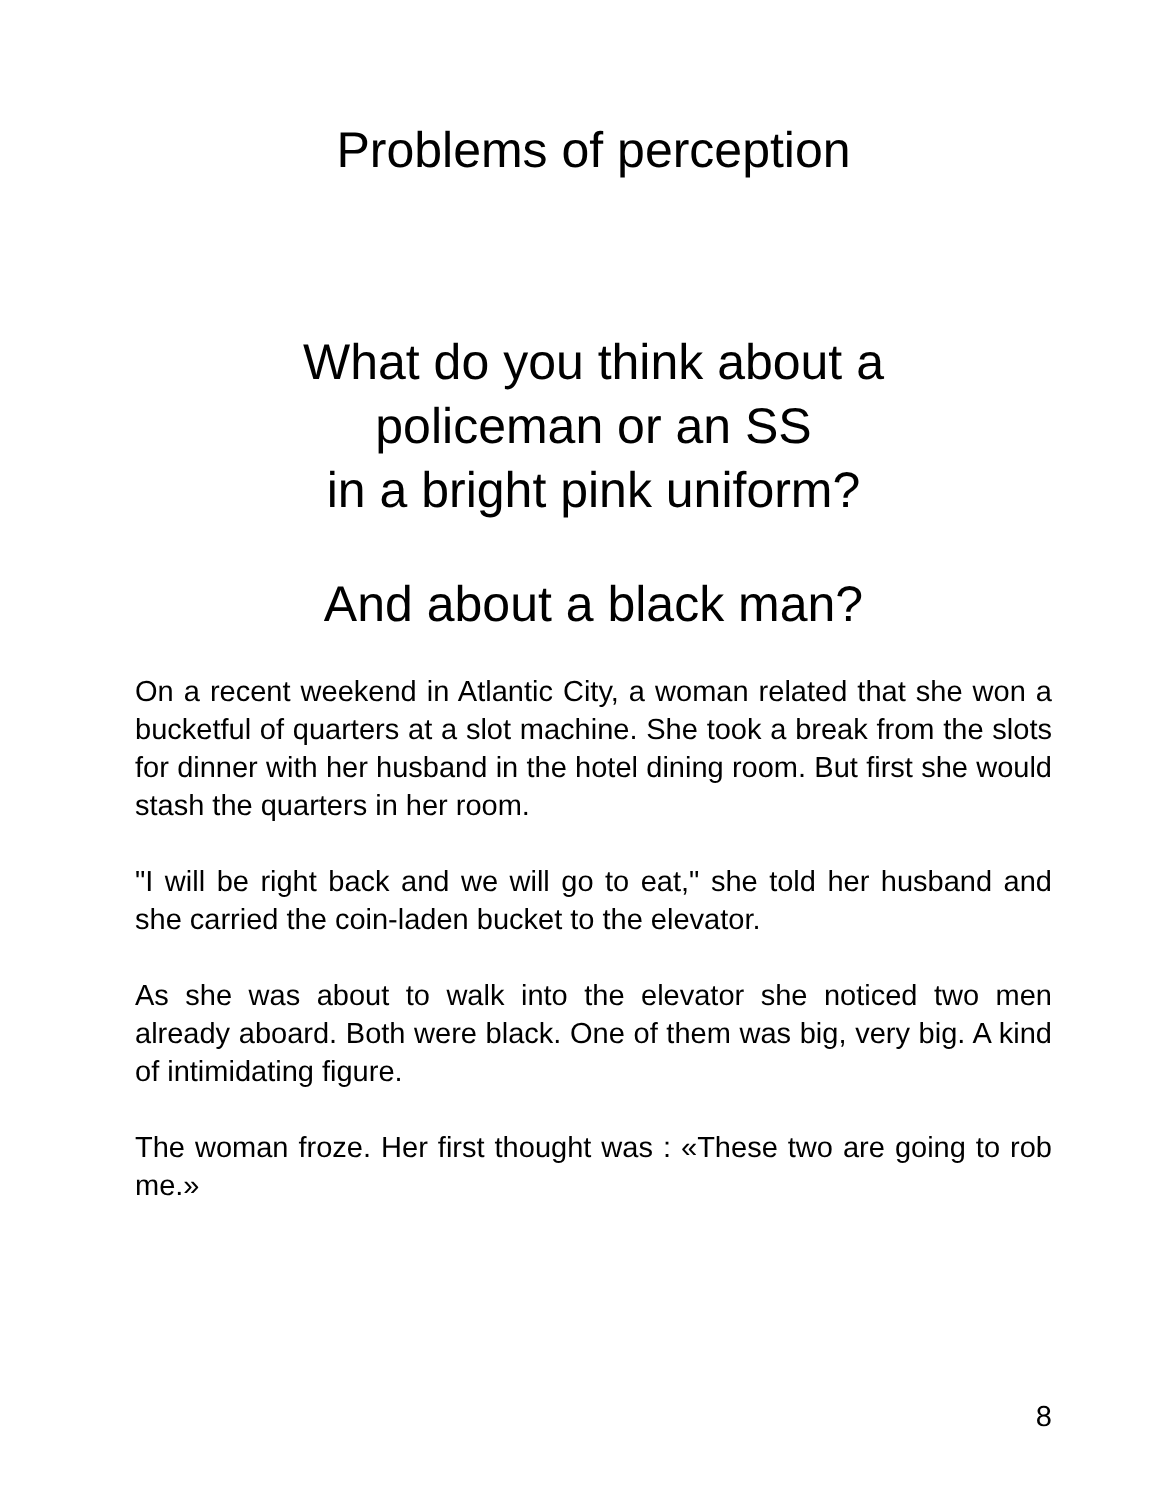Problems of perception
What do you think about a
policeman or an SS
in a bright pink uniform?
And about a black man?
On a recent weekend in Atlantic City, a woman related that she won a bucketful of quarters at a slot machine. She took a break from the slots for dinner with her husband in the hotel dining room. But first she would stash the quarters in her room.
"I will be right back and we will go to eat," she told her husband and she carried the coin-laden bucket to the elevator.
As she was about to walk into the elevator she noticed two men already aboard. Both were black. One of them was big, very big. A kind of intimidating figure.
The woman froze. Her first thought was : «These two are going to rob me.»
8